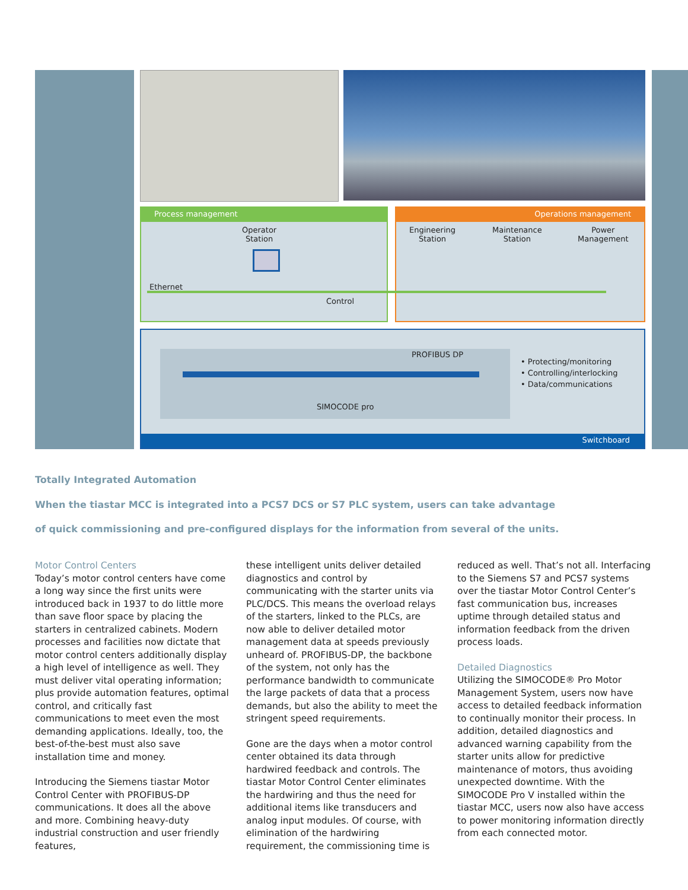Process management
Operator
Station
Ethernet
Control
Operations management
Engineering
Station
Maintenance
Station
Power
Management
PROFIBUS DP
SIMOCODE pro
• Protecting/monitoring
• Controlling/interlocking
• Data/communications
Switchboard
Totally Integrated Automation
When the tiastar MCC is integrated into a PCS7 DCS or S7 PLC system, users can take advantage
of quick commissioning and pre-configured displays for the information from several of the units.
Motor Control Centers
Today’s motor control centers have come a long way since the first units were introduced back in 1937 to do little more than save floor space by placing the starters in centralized cabinets. Modern processes and facilities now dictate that motor control centers additionally display a high level of intelligence as well. They must deliver vital operating information; plus provide automation features, optimal control, and critically fast communications to meet even the most demanding applications. Ideally, too, the best-of-the-best must also save installation time and money.
Introducing the Siemens tiastar Motor Control Center with PROFIBUS-DP communications. It does all the above and more. Combining heavy-duty industrial construction and user friendly features,
these intelligent units deliver detailed diagnostics and control by communicating with the starter units via PLC/DCS. This means the overload relays of the starters, linked to the PLCs, are now able to deliver detailed motor management data at speeds previously unheard of. PROFIBUS-DP, the backbone of the system, not only has the performance bandwidth to communicate the large packets of data that a process demands, but also the ability to meet the stringent speed requirements.
Gone are the days when a motor control center obtained its data through hardwired feedback and controls. The tiastar Motor Control Center eliminates the hardwiring and thus the need for additional items like transducers and analog input modules. Of course, with elimination of the hardwiring requirement, the commissioning time is
reduced as well. That’s not all. Interfacing to the Siemens S7 and PCS7 systems over the tiastar Motor Control Center’s fast communication bus, increases uptime through detailed status and information feedback from the driven process loads.
Detailed Diagnostics
Utilizing the SIMOCODE® Pro Motor Management System, users now have access to detailed feedback information to continually monitor their process. In addition, detailed diagnostics and advanced warning capability from the starter units allow for predictive maintenance of motors, thus avoiding unexpected downtime. With the SIMOCODE Pro V installed within the tiastar MCC, users now also have access to power monitoring information directly from each connected motor.